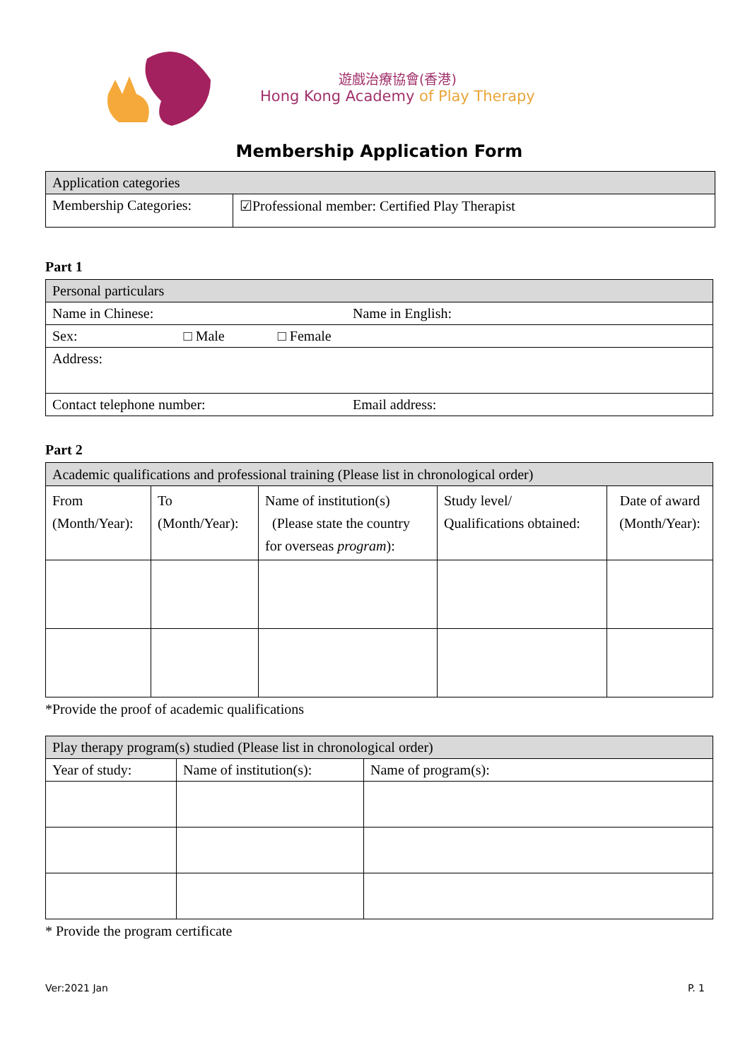遊戲治療協會(香港)
Hong Kong Academy of Play Therapy
Membership Application Form
| Application categories | |
| Membership Categories: | ☑Professional member: Certified Play Therapist |
Part 1
| Personal particulars | |
| Name in Chinese: | Name in English: |
| Sex: □ Male □ Female | |
| Address: | |
| Contact telephone number: | Email address: |
Part 2
| Academic qualifications and professional training (Please list in chronological order) | | | | |
| From (Month/Year): | To (Month/Year): | Name of institution(s) (Please state the country for overseas program ): | Study level/ Qualifications obtained: | Date of award (Month/Year): |
*Provide the proof of academic qualifications
| Play therapy program(s) studied (Please list in chronological order) | | |
| Year of study: | Name of institution(s): | Name of program(s): |
* Provide the program certificate
Ver:2021 Jan P. 1